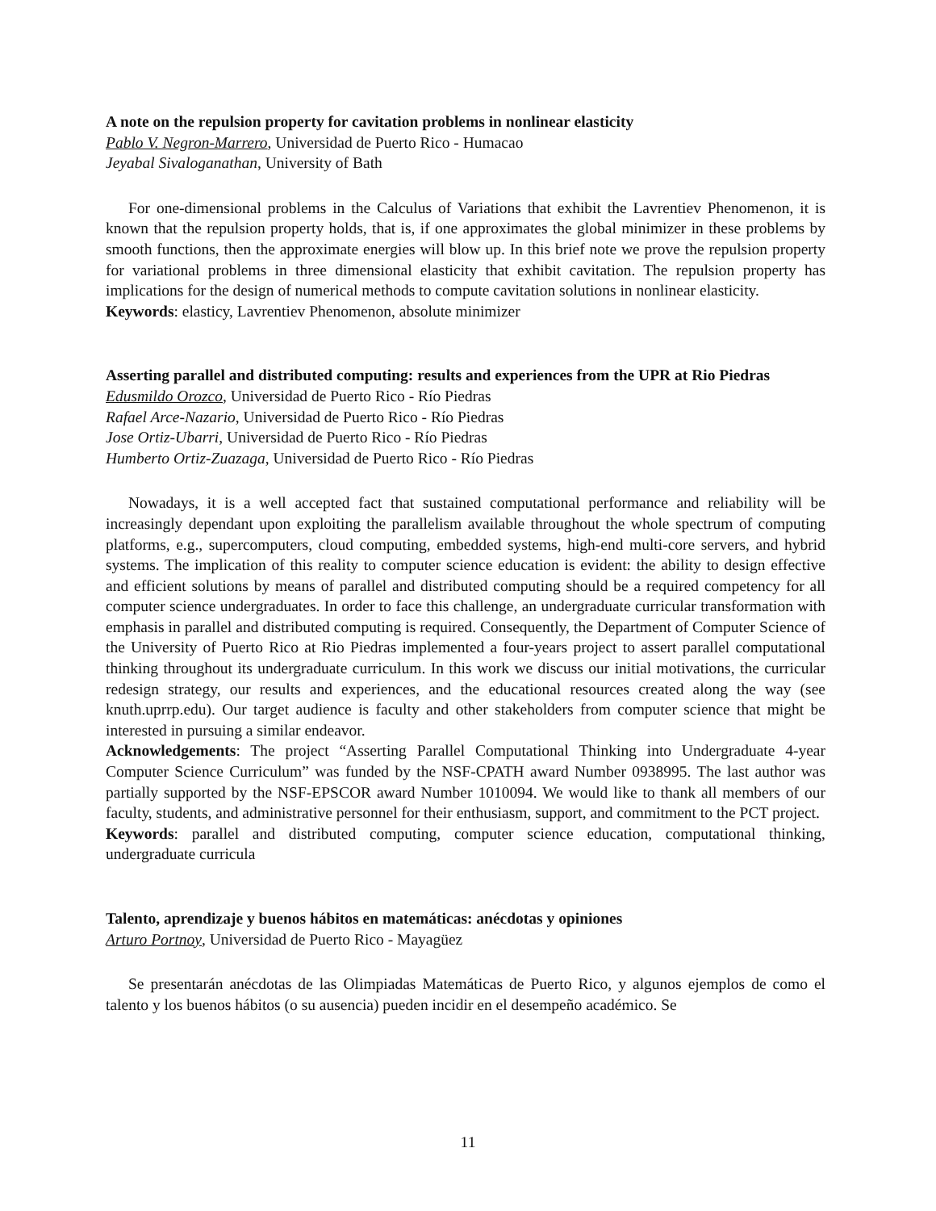A note on the repulsion property for cavitation problems in nonlinear elasticity
Pablo V. Negron-Marrero, Universidad de Puerto Rico - Humacao
Jeyabal Sivaloganathan, University of Bath
For one-dimensional problems in the Calculus of Variations that exhibit the Lavrentiev Phenomenon, it is known that the repulsion property holds, that is, if one approximates the global minimizer in these problems by smooth functions, then the approximate energies will blow up. In this brief note we prove the repulsion property for variational problems in three dimensional elasticity that exhibit cavitation. The repulsion property has implications for the design of numerical methods to compute cavitation solutions in nonlinear elasticity.
Keywords: elasticy, Lavrentiev Phenomenon, absolute minimizer
Asserting parallel and distributed computing: results and experiences from the UPR at Rio Piedras
Edusmildo Orozco, Universidad de Puerto Rico - Río Piedras
Rafael Arce-Nazario, Universidad de Puerto Rico - Río Piedras
Jose Ortiz-Ubarri, Universidad de Puerto Rico - Río Piedras
Humberto Ortiz-Zuazaga, Universidad de Puerto Rico - Río Piedras
Nowadays, it is a well accepted fact that sustained computational performance and reliability will be increasingly dependant upon exploiting the parallelism available throughout the whole spectrum of computing platforms, e.g., supercomputers, cloud computing, embedded systems, high-end multi-core servers, and hybrid systems. The implication of this reality to computer science education is evident: the ability to design effective and efficient solutions by means of parallel and distributed computing should be a required competency for all computer science undergraduates. In order to face this challenge, an undergraduate curricular transformation with emphasis in parallel and distributed computing is required. Consequently, the Department of Computer Science of the University of Puerto Rico at Rio Piedras implemented a four-years project to assert parallel computational thinking throughout its undergraduate curriculum. In this work we discuss our initial motivations, the curricular redesign strategy, our results and experiences, and the educational resources created along the way (see knuth.uprrp.edu). Our target audience is faculty and other stakeholders from computer science that might be interested in pursuing a similar endeavor.
Acknowledgements: The project “Asserting Parallel Computational Thinking into Undergraduate 4-year Computer Science Curriculum” was funded by the NSF-CPATH award Number 0938995. The last author was partially supported by the NSF-EPSCOR award Number 1010094. We would like to thank all members of our faculty, students, and administrative personnel for their enthusiasm, support, and commitment to the PCT project.
Keywords: parallel and distributed computing, computer science education, computational thinking, undergraduate curricula
Talento, aprendizaje y buenos hábitos en matemáticas: anécdotas y opiniones
Arturo Portnoy, Universidad de Puerto Rico - Mayagüez
Se presentarán anécdotas de las Olimpiadas Matemáticas de Puerto Rico, y algunos ejemplos de como el talento y los buenos hábitos (o su ausencia) pueden incidir en el desempeño académico. Se
11